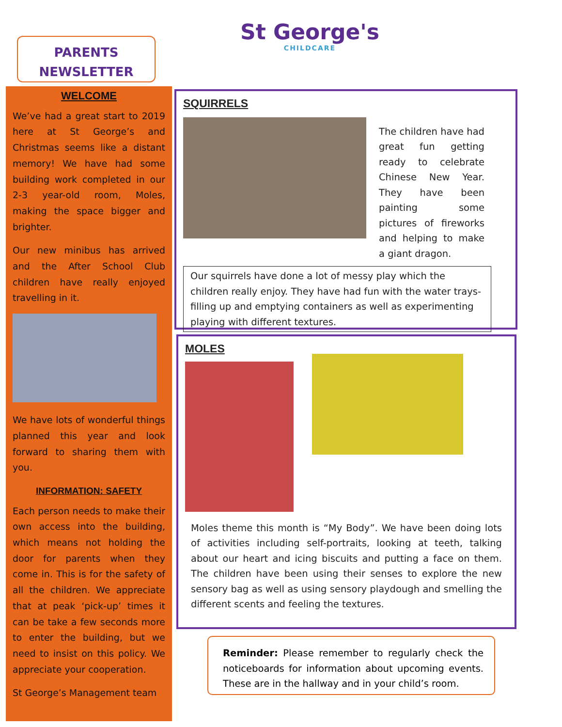PARENTS
NEWSLETTER
St George's
CHILDCARE
WELCOME
We’ve had a great start to 2019 here at St George’s and Christmas seems like a distant memory! We have had some building work completed in our 2-3 year-old room, Moles, making the space bigger and brighter.
Our new minibus has arrived and the After School Club children have really enjoyed travelling in it.
We have lots of wonderful things planned this year and look forward to sharing them with you.
INFORMATION: SAFETY
Each person needs to make their own access into the building, which means not holding the door for parents when they come in. This is for the safety of all the children. We appreciate that at peak ‘pick-up’ times it can be take a few seconds more to enter the building, but we need to insist on this policy. We appreciate your cooperation.
St George’s Management team
SQUIRRELS
The children have had great fun getting ready to celebrate Chinese New Year. They have been painting some pictures of fireworks and helping to make a giant dragon.
Our squirrels have done a lot of messy play which the children really enjoy. They have had fun with the water trays- filling up and emptying containers as well as experimenting playing with different textures.
MOLES
Moles theme this month is “My Body”. We have been doing lots of activities including self-portraits, looking at teeth, talking about our heart and icing biscuits and putting a face on them. The children have been using their senses to explore the new sensory bag as well as using sensory playdough and smelling the different scents and feeling the textures.
Reminder: Please remember to regularly check the noticeboards for information about upcoming events. These are in the hallway and in your child’s room.